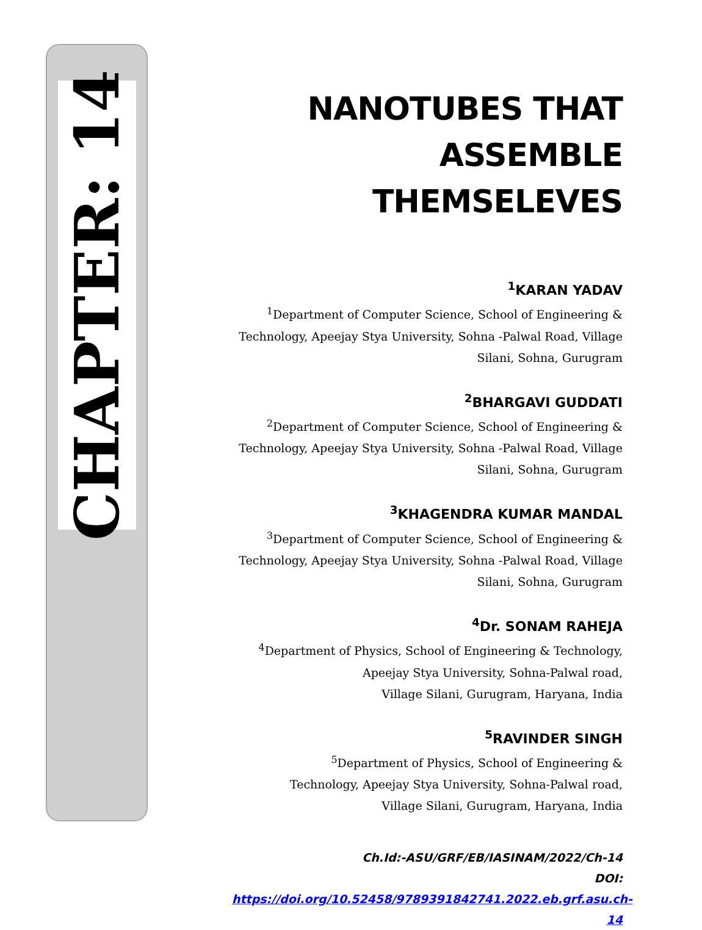CHAPTER: 14
NANOTUBES THAT ASSEMBLE THEMSELEVES
<sup>1</sup> KARAN YADAV
<sup>1</sup> Department of Computer Science, School of Engineering & Technology, Apeejay Stya University, Sohna -Palwal Road, Village Silani, Sohna, Gurugram
<sup>2</sup> BHARGAVI GUDDATI
<sup>2</sup> Department of Computer Science, School of Engineering & Technology, Apeejay Stya University, Sohna -Palwal Road, Village Silani, Sohna, Gurugram
<sup>3</sup> KHAGENDRA KUMAR MANDAL
<sup>3</sup> Department of Computer Science, School of Engineering & Technology, Apeejay Stya University, Sohna -Palwal Road, Village Silani, Sohna, Gurugram
<sup>4</sup> Dr. SONAM RAHEJA
<sup>4</sup> Department of Physics, School of Engineering & Technology,
Apeejay Stya University, Sohna-Palwal road,
Village Silani, Gurugram, Haryana, India
<sup>5</sup> RAVINDER SINGH
<sup>5</sup> Department of Physics, School of Engineering &
Technology, Apeejay Stya University, Sohna-Palwal road,
Village Silani, Gurugram, Haryana, India
Ch.Id:-ASU/GRF/EB/IASINAM/2022/Ch-14
DOI: https://doi.org/10.52458/9789391842741.2022.eb.grf.asu.ch-14